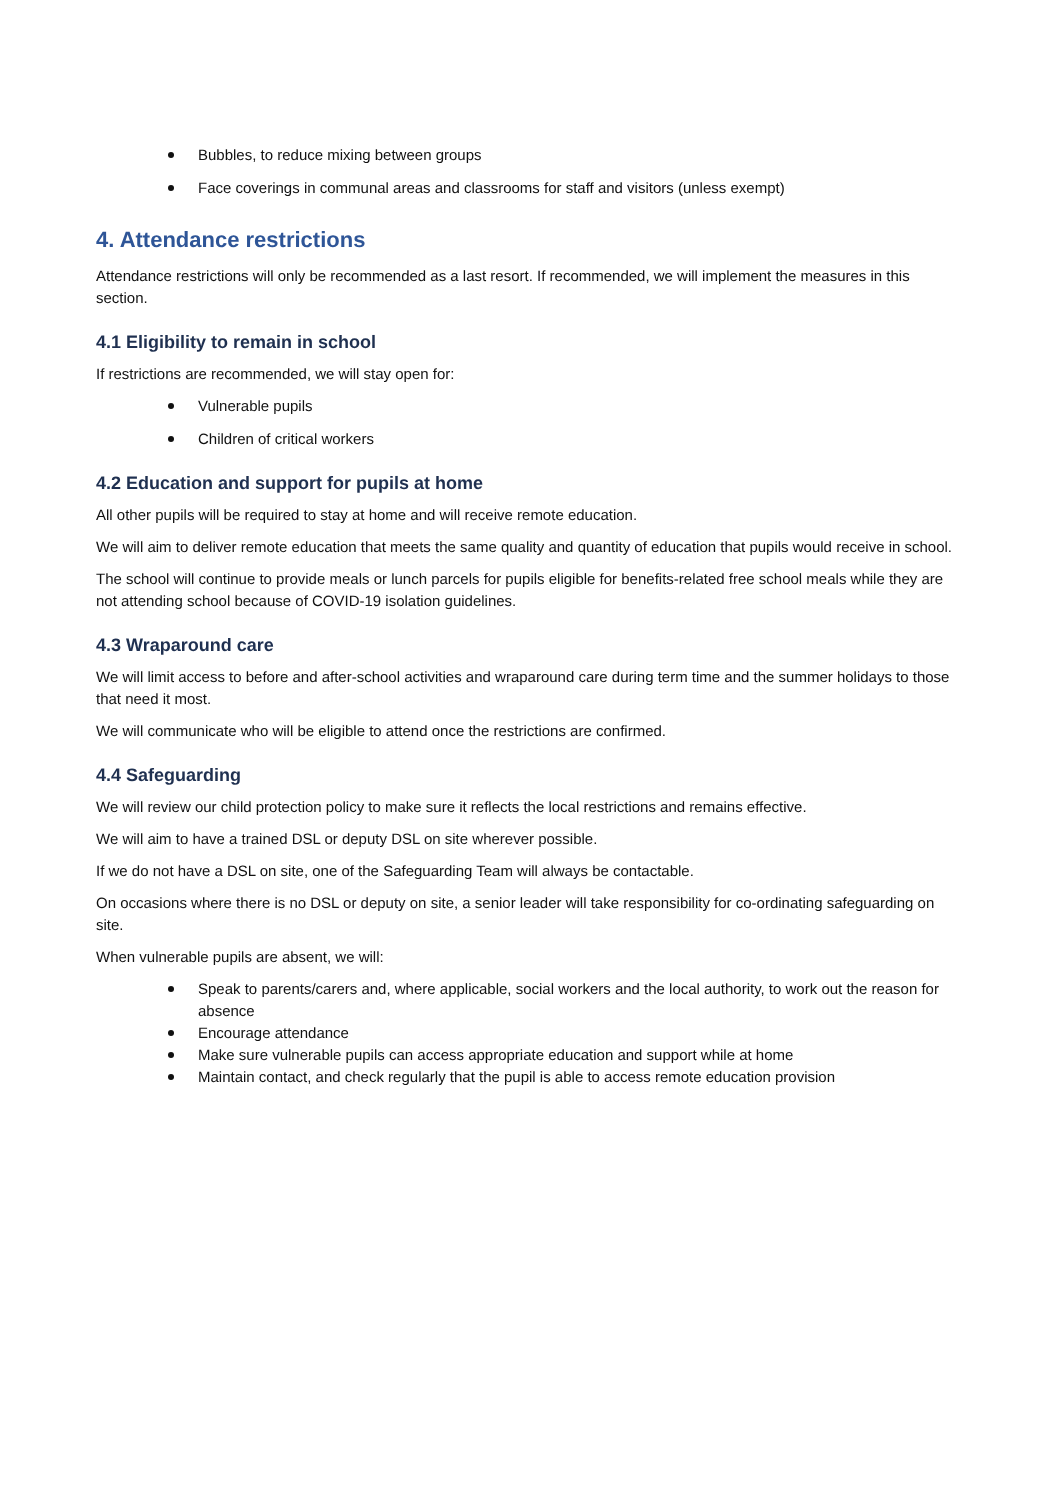Bubbles, to reduce mixing between groups
Face coverings in communal areas and classrooms for staff and visitors (unless exempt)
4. Attendance restrictions
Attendance restrictions will only be recommended as a last resort. If recommended, we will implement the measures in this section.
4.1 Eligibility to remain in school
If restrictions are recommended, we will stay open for:
Vulnerable pupils
Children of critical workers
4.2 Education and support for pupils at home
All other pupils will be required to stay at home and will receive remote education.
We will aim to deliver remote education that meets the same quality and quantity of education that pupils would receive in school.
The school will continue to provide meals or lunch parcels for pupils eligible for benefits-related free school meals while they are not attending school because of COVID-19 isolation guidelines.
4.3 Wraparound care
We will limit access to before and after-school activities and wraparound care during term time and the summer holidays to those that need it most.
We will communicate who will be eligible to attend once the restrictions are confirmed.
4.4 Safeguarding
We will review our child protection policy to make sure it reflects the local restrictions and remains effective.
We will aim to have a trained DSL or deputy DSL on site wherever possible.
If we do not have a DSL on site, one of the Safeguarding Team will always be contactable.
On occasions where there is no DSL or deputy on site, a senior leader will take responsibility for co-ordinating safeguarding on site.
When vulnerable pupils are absent, we will:
Speak to parents/carers and, where applicable, social workers and the local authority, to work out the reason for absence
Encourage attendance
Make sure vulnerable pupils can access appropriate education and support while at home
Maintain contact, and check regularly that the pupil is able to access remote education provision